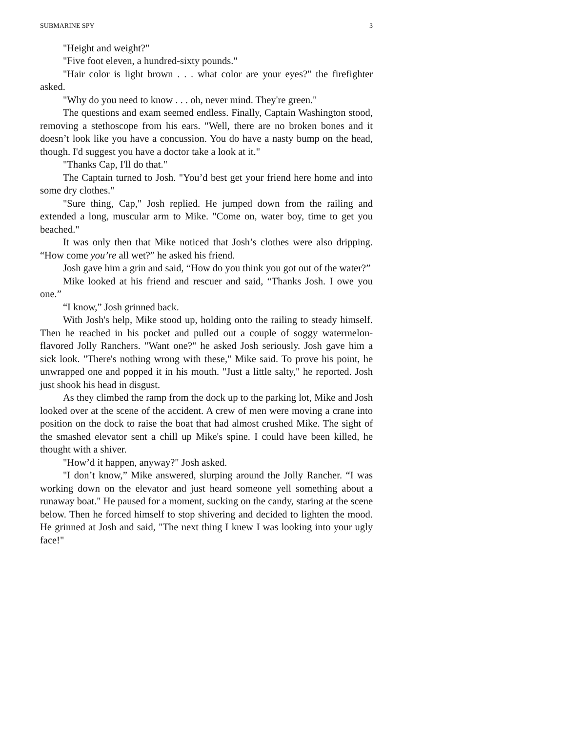SUBMARINE SPY 3
"Height and weight?"
"Five foot eleven, a hundred-sixty pounds."
"Hair color is light brown . . . what color are your eyes?" the firefighter asked.
"Why do you need to know . . . oh, never mind. They're green."
The questions and exam seemed endless. Finally, Captain Washington stood, removing a stethoscope from his ears. "Well, there are no broken bones and it doesn’t look like you have a concussion. You do have a nasty bump on the head, though. I'd suggest you have a doctor take a look at it."
"Thanks Cap, I'll do that."
The Captain turned to Josh. "You’d best get your friend here home and into some dry clothes."
"Sure thing, Cap," Josh replied. He jumped down from the railing and extended a long, muscular arm to Mike. "Come on, water boy, time to get you beached."
It was only then that Mike noticed that Josh’s clothes were also dripping. “How come you’re all wet?” he asked his friend.
Josh gave him a grin and said, “How do you think you got out of the water?”
Mike looked at his friend and rescuer and said, “Thanks Josh. I owe you one.”
“I know,” Josh grinned back.
With Josh's help, Mike stood up, holding onto the railing to steady himself. Then he reached in his pocket and pulled out a couple of soggy watermelon-flavored Jolly Ranchers. "Want one?" he asked Josh seriously. Josh gave him a sick look. "There's nothing wrong with these," Mike said. To prove his point, he unwrapped one and popped it in his mouth. "Just a little salty," he reported. Josh just shook his head in disgust.
As they climbed the ramp from the dock up to the parking lot, Mike and Josh looked over at the scene of the accident. A crew of men were moving a crane into position on the dock to raise the boat that had almost crushed Mike. The sight of the smashed elevator sent a chill up Mike's spine. I could have been killed, he thought with a shiver.
"How’d it happen, anyway?" Josh asked.
"I don’t know,” Mike answered, slurping around the Jolly Rancher. “I was working down on the elevator and just heard someone yell something about a runaway boat." He paused for a moment, sucking on the candy, staring at the scene below. Then he forced himself to stop shivering and decided to lighten the mood. He grinned at Josh and said, "The next thing I knew I was looking into your ugly face!"